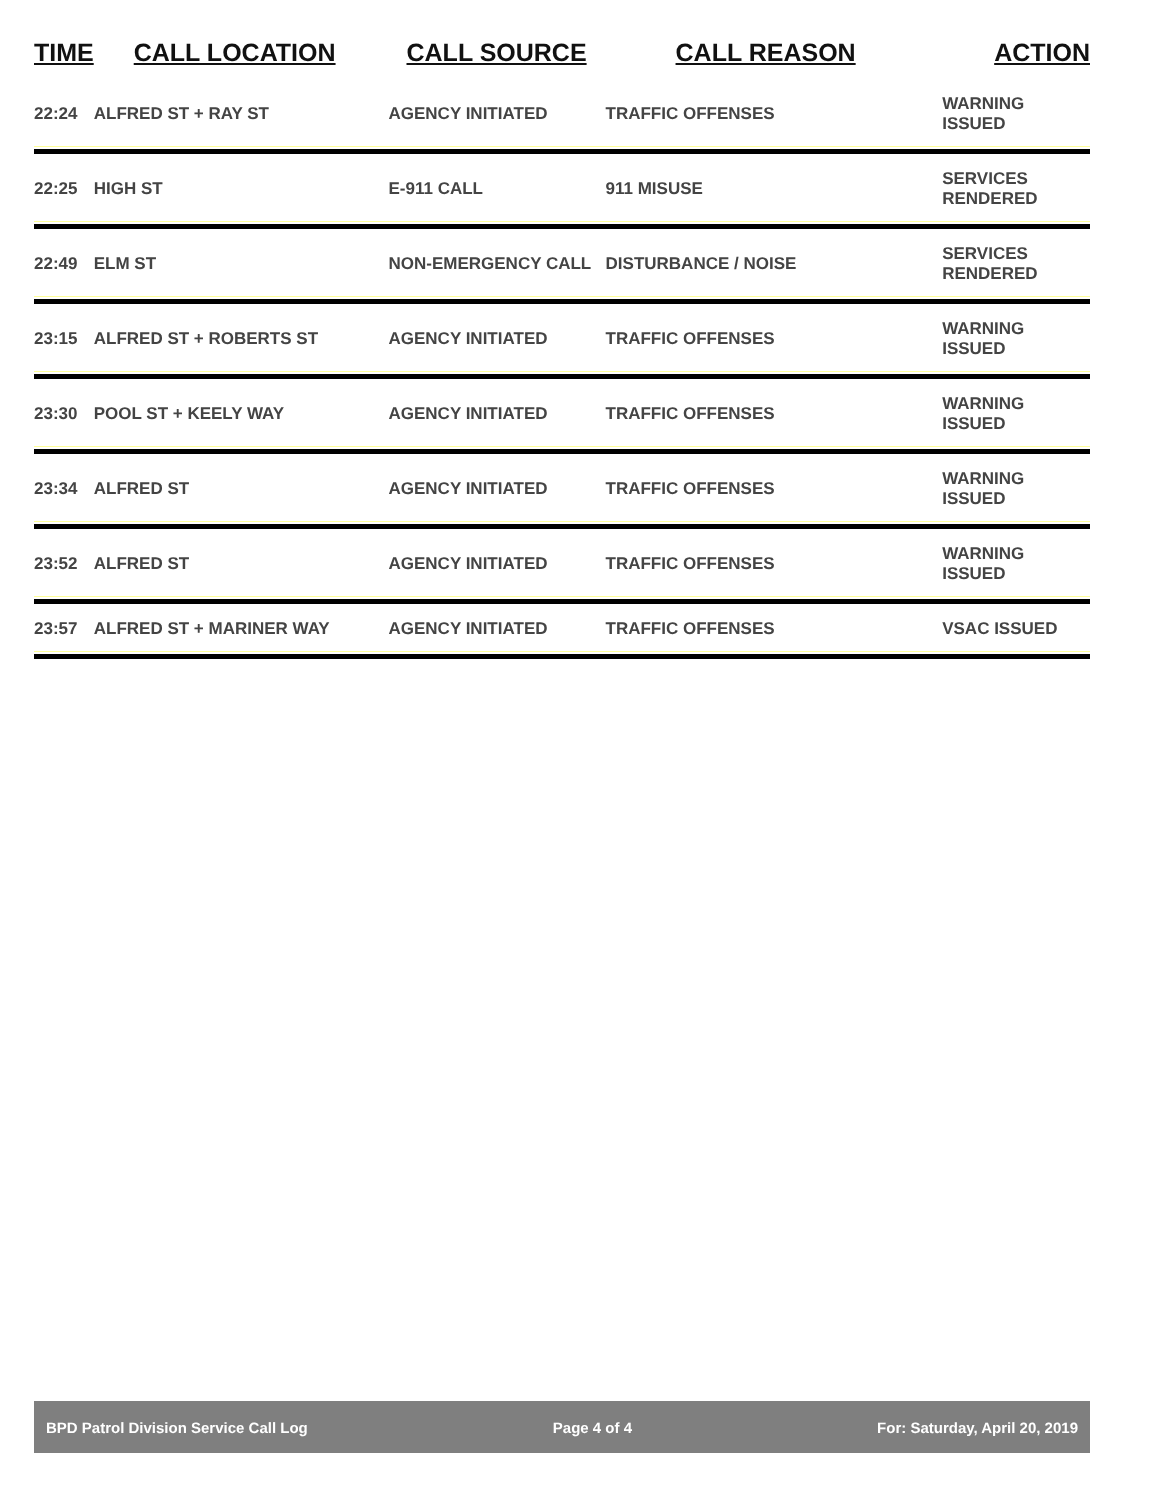| TIME | CALL LOCATION | CALL SOURCE | CALL REASON | ACTION |
| --- | --- | --- | --- | --- |
| 22:24 | ALFRED ST + RAY ST | AGENCY INITIATED | TRAFFIC OFFENSES | WARNING ISSUED |
| 22:25 | HIGH ST | E-911 CALL | 911 MISUSE | SERVICES RENDERED |
| 22:49 | ELM ST | NON-EMERGENCY CALL | DISTURBANCE / NOISE | SERVICES RENDERED |
| 23:15 | ALFRED ST + ROBERTS ST | AGENCY INITIATED | TRAFFIC OFFENSES | WARNING ISSUED |
| 23:30 | POOL ST + KEELY WAY | AGENCY INITIATED | TRAFFIC OFFENSES | WARNING ISSUED |
| 23:34 | ALFRED ST | AGENCY INITIATED | TRAFFIC OFFENSES | WARNING ISSUED |
| 23:52 | ALFRED ST | AGENCY INITIATED | TRAFFIC OFFENSES | WARNING ISSUED |
| 23:57 | ALFRED ST + MARINER WAY | AGENCY INITIATED | TRAFFIC OFFENSES | VSAC ISSUED |
BPD Patrol Division Service Call Log Page 4 of 4 For: Saturday, April 20, 2019